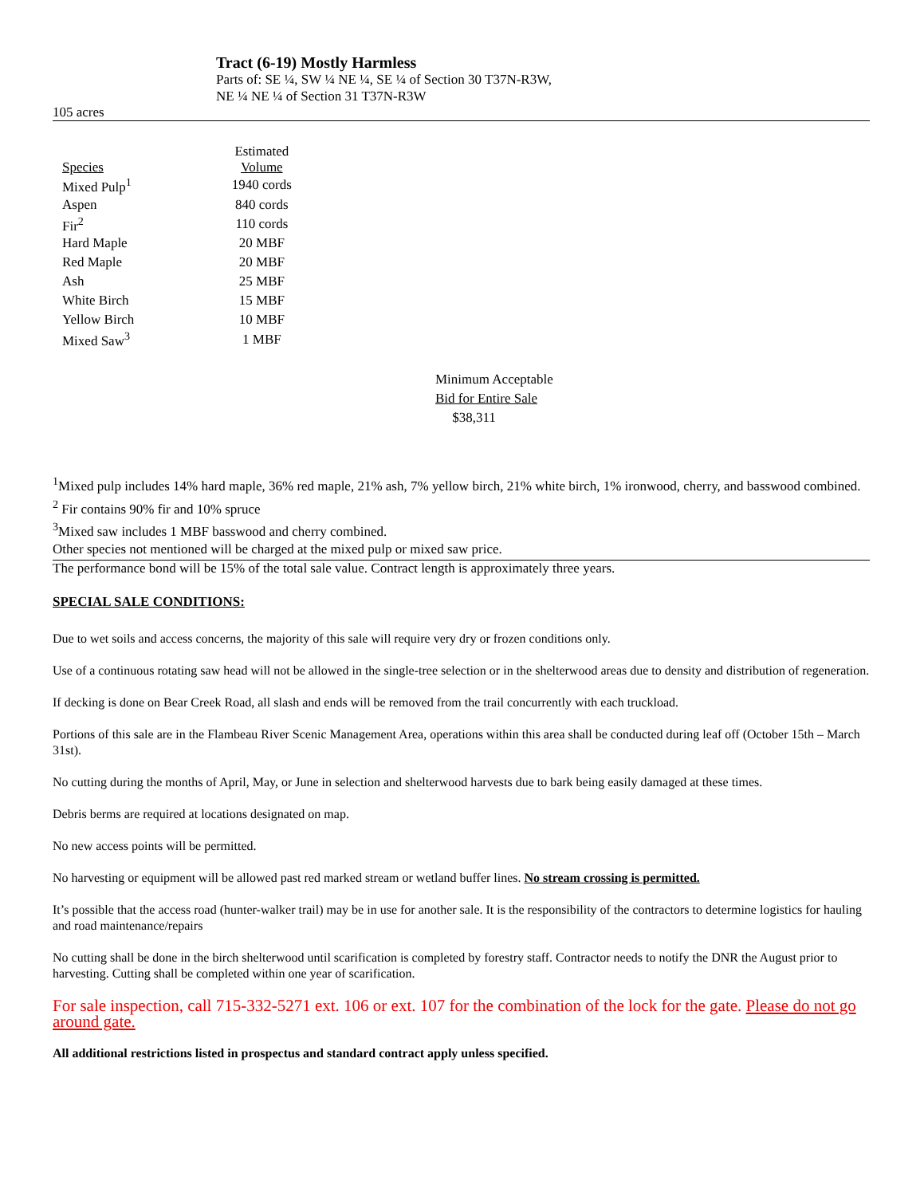Tract (6-19) Mostly Harmless
Parts of: SE ¼, SW ¼ NE ¼, SE ¼ of Section 30 T37N-R3W,
NE ¼ NE ¼ of Section 31 T37N-R3W
105 acres
| Species | Estimated Volume |
| --- | --- |
| Mixed Pulp<sup>1</sup> | 1940 cords |
| Aspen | 840 cords |
| Fir<sup>2</sup> | 110 cords |
| Hard Maple | 20 MBF |
| Red Maple | 20 MBF |
| Ash | 25 MBF |
| White Birch | 15 MBF |
| Yellow Birch | 10 MBF |
| Mixed Saw<sup>3</sup> | 1 MBF |
Minimum Acceptable
Bid for Entire Sale
$38,311
<sup>1</sup> Mixed pulp includes 14% hard maple, 36% red maple, 21% ash, 7% yellow birch, 21% white birch, 1% ironwood, cherry, and basswood combined.
<sup>2</sup> Fir contains 90% fir and 10% spruce
<sup>3</sup> Mixed saw includes 1 MBF basswood and cherry combined.
Other species not mentioned will be charged at the mixed pulp or mixed saw price.
The performance bond will be 15% of the total sale value. Contract length is approximately three years.
SPECIAL SALE CONDITIONS:
Due to wet soils and access concerns, the majority of this sale will require very dry or frozen conditions only.
Use of a continuous rotating saw head will not be allowed in the single-tree selection or in the shelterwood areas due to density and distribution of regeneration.
If decking is done on Bear Creek Road, all slash and ends will be removed from the trail concurrently with each truckload.
Portions of this sale are in the Flambeau River Scenic Management Area, operations within this area shall be conducted during leaf off (October 15th – March 31st).
No cutting during the months of April, May, or June in selection and shelterwood harvests due to bark being easily damaged at these times.
Debris berms are required at locations designated on map.
No new access points will be permitted.
No harvesting or equipment will be allowed past red marked stream or wetland buffer lines. No stream crossing is permitted.
It’s possible that the access road (hunter-walker trail) may be in use for another sale. It is the responsibility of the contractors to determine logistics for hauling and road maintenance/repairs
No cutting shall be done in the birch shelterwood until scarification is completed by forestry staff. Contractor needs to notify the DNR the August prior to harvesting. Cutting shall be completed within one year of scarification.
For sale inspection, call 715-332-5271 ext. 106 or ext. 107 for the combination of the lock for the gate. Please do not go around gate.
All additional restrictions listed in prospectus and standard contract apply unless specified.